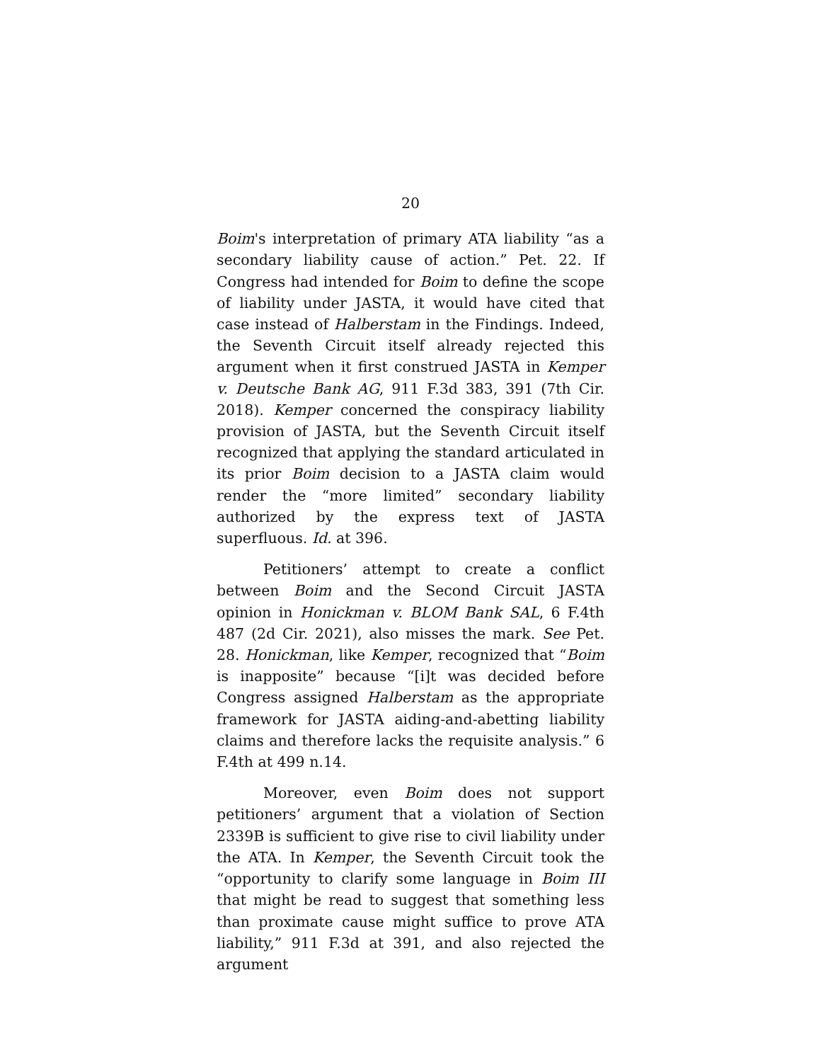20
Boim's interpretation of primary ATA liability “as a secondary liability cause of action.” Pet. 22. If Congress had intended for Boim to define the scope of liability under JASTA, it would have cited that case instead of Halberstam in the Findings. Indeed, the Seventh Circuit itself already rejected this argument when it first construed JASTA in Kemper v. Deutsche Bank AG, 911 F.3d 383, 391 (7th Cir. 2018). Kemper concerned the conspiracy liability provision of JASTA, but the Seventh Circuit itself recognized that applying the standard articulated in its prior Boim decision to a JASTA claim would render the “more limited” secondary liability authorized by the express text of JASTA superfluous. Id. at 396.
Petitioners’ attempt to create a conflict between Boim and the Second Circuit JASTA opinion in Honickman v. BLOM Bank SAL, 6 F.4th 487 (2d Cir. 2021), also misses the mark. See Pet. 28. Honickman, like Kemper, recognized that “Boim is inapposite” because “[i]t was decided before Congress assigned Halberstam as the appropriate framework for JASTA aiding-and-abetting liability claims and therefore lacks the requisite analysis.” 6 F.4th at 499 n.14.
Moreover, even Boim does not support petitioners’ argument that a violation of Section 2339B is sufficient to give rise to civil liability under the ATA. In Kemper, the Seventh Circuit took the “opportunity to clarify some language in Boim III that might be read to suggest that something less than proximate cause might suffice to prove ATA liability,” 911 F.3d at 391, and also rejected the argument